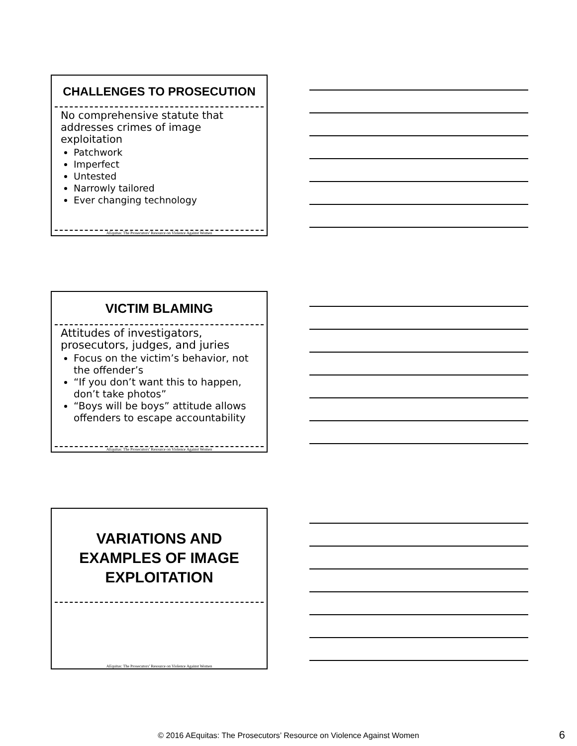CHALLENGES TO PROSECUTION
No comprehensive statute that addresses crimes of image exploitation
Patchwork
Imperfect
Untested
Narrowly tailored
Ever changing technology
AEquitas: The Prosecutors’ Resource on Violence Against Women
VICTIM BLAMING
Attitudes of investigators, prosecutors, judges, and juries
Focus on the victim’s behavior, not the offender’s
“If you don’t want this to happen, don’t take photos”
“Boys will be boys” attitude allows offenders to escape accountability
AEquitas: The Prosecutors’ Resource on Violence Against Women
VARIATIONS AND EXAMPLES OF IMAGE EXPLOITATION
AEquitas: The Prosecutors’ Resource on Violence Against Women
© 2016 AEquitas: The Prosecutors’ Resource on Violence Against Women 6